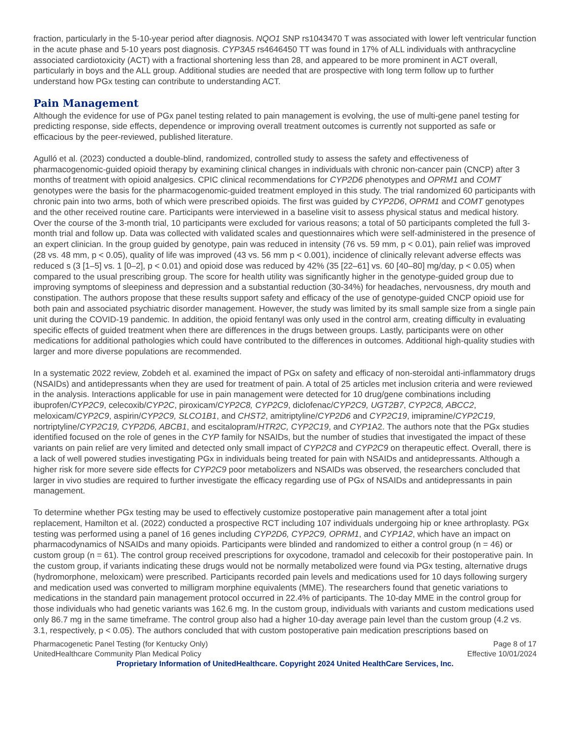fraction, particularly in the 5-10-year period after diagnosis. NQO1 SNP rs1043470 T was associated with lower left ventricular function in the acute phase and 5-10 years post diagnosis. CYP3A5 rs4646450 TT was found in 17% of ALL individuals with anthracycline associated cardiotoxicity (ACT) with a fractional shortening less than 28, and appeared to be more prominent in ACT overall, particularly in boys and the ALL group. Additional studies are needed that are prospective with long term follow up to further understand how PGx testing can contribute to understanding ACT.
Pain Management
Although the evidence for use of PGx panel testing related to pain management is evolving, the use of multi-gene panel testing for predicting response, side effects, dependence or improving overall treatment outcomes is currently not supported as safe or efficacious by the peer-reviewed, published literature.
Agulló et al. (2023) conducted a double-blind, randomized, controlled study to assess the safety and effectiveness of pharmacogenomic-guided opioid therapy by examining clinical changes in individuals with chronic non-cancer pain (CNCP) after 3 months of treatment with opioid analgesics. CPIC clinical recommendations for CYP2D6 phenotypes and OPRM1 and COMT genotypes were the basis for the pharmacogenomic-guided treatment employed in this study. The trial randomized 60 participants with chronic pain into two arms, both of which were prescribed opioids. The first was guided by CYP2D6, OPRM1 and COMT genotypes and the other received routine care. Participants were interviewed in a baseline visit to assess physical status and medical history. Over the course of the 3-month trial, 10 participants were excluded for various reasons; a total of 50 participants completed the full 3-month trial and follow up. Data was collected with validated scales and questionnaires which were self-administered in the presence of an expert clinician. In the group guided by genotype, pain was reduced in intensity (76 vs. 59 mm, p < 0.01), pain relief was improved (28 vs. 48 mm, p < 0.05), quality of life was improved (43 vs. 56 mm p < 0.001), incidence of clinically relevant adverse effects was reduced s (3 [1–5] vs. 1 [0–2], p < 0.01) and opioid dose was reduced by 42% (35 [22–61] vs. 60 [40–80] mg/day, p < 0.05) when compared to the usual prescribing group. The score for health utility was significantly higher in the genotype-guided group due to improving symptoms of sleepiness and depression and a substantial reduction (30-34%) for headaches, nervousness, dry mouth and constipation. The authors propose that these results support safety and efficacy of the use of genotype-guided CNCP opioid use for both pain and associated psychiatric disorder management. However, the study was limited by its small sample size from a single pain unit during the COVID-19 pandemic. In addition, the opioid fentanyl was only used in the control arm, creating difficulty in evaluating specific effects of guided treatment when there are differences in the drugs between groups. Lastly, participants were on other medications for additional pathologies which could have contributed to the differences in outcomes. Additional high-quality studies with larger and more diverse populations are recommended.
In a systematic 2022 review, Zobdeh et al. examined the impact of PGx on safety and efficacy of non-steroidal anti-inflammatory drugs (NSAIDs) and antidepressants when they are used for treatment of pain. A total of 25 articles met inclusion criteria and were reviewed in the analysis. Interactions applicable for use in pain management were detected for 10 drug/gene combinations including ibuprofen/CYP2C9, celecoxib/CYP2C, piroxicam/CYP2C8, CYP2C9, diclofenac/CYP2C9, UGT2B7, CYP2C8, ABCC2, meloxicam/CYP2C9, aspirin/CYP2C9, SLCO1B1, and CHST2, amitriptyline/CYP2D6 and CYP2C19, imipramine/CYP2C19, nortriptyline/CYP2C19, CYP2D6, ABCB1, and escitalopram/HTR2C, CYP2C19, and CYP1 A2. The authors note that the PGx studies identified focused on the role of genes in the CYP family for NSAIDs, but the number of studies that investigated the impact of these variants on pain relief are very limited and detected only small impact of CYP2C8 and CYP2C9 on therapeutic effect. Overall, there is a lack of well powered studies investigating PGx in individuals being treated for pain with NSAIDs and antidepressants. Although a higher risk for more severe side effects for CYP2C9 poor metabolizers and NSAIDs was observed, the researchers concluded that larger in vivo studies are required to further investigate the efficacy regarding use of PGx of NSAIDs and antidepressants in pain management.
To determine whether PGx testing may be used to effectively customize postoperative pain management after a total joint replacement, Hamilton et al. (2022) conducted a prospective RCT including 107 individuals undergoing hip or knee arthroplasty. PGx testing was performed using a panel of 16 genes including CYP2D6, CYP2C9, OPRM1, and CYP1A2, which have an impact on pharmacodynamics of NSAIDs and many opioids. Participants were blinded and randomized to either a control group (n = 46) or custom group (n = 61). The control group received prescriptions for oxycodone, tramadol and celecoxib for their postoperative pain. In the custom group, if variants indicating these drugs would not be normally metabolized were found via PGx testing, alternative drugs (hydromorphone, meloxicam) were prescribed. Participants recorded pain levels and medications used for 10 days following surgery and medication used was converted to milligram morphine equivalents (MME). The researchers found that genetic variations to medications in the standard pain management protocol occurred in 22.4% of participants. The 10-day MME in the control group for those individuals who had genetic variants was 162.6 mg. In the custom group, individuals with variants and custom medications used only 86.7 mg in the same timeframe. The control group also had a higher 10-day average pain level than the custom group (4.2 vs. 3.1, respectively, p < 0.05). The authors concluded that with custom postoperative pain medication prescriptions based on
Pharmacogenetic Panel Testing (for Kentucky Only) Page 8 of 17
UnitedHealthcare Community Plan Medical Policy Effective 10/01/2024
Proprietary Information of UnitedHealthcare. Copyright 2024 United HealthCare Services, Inc.